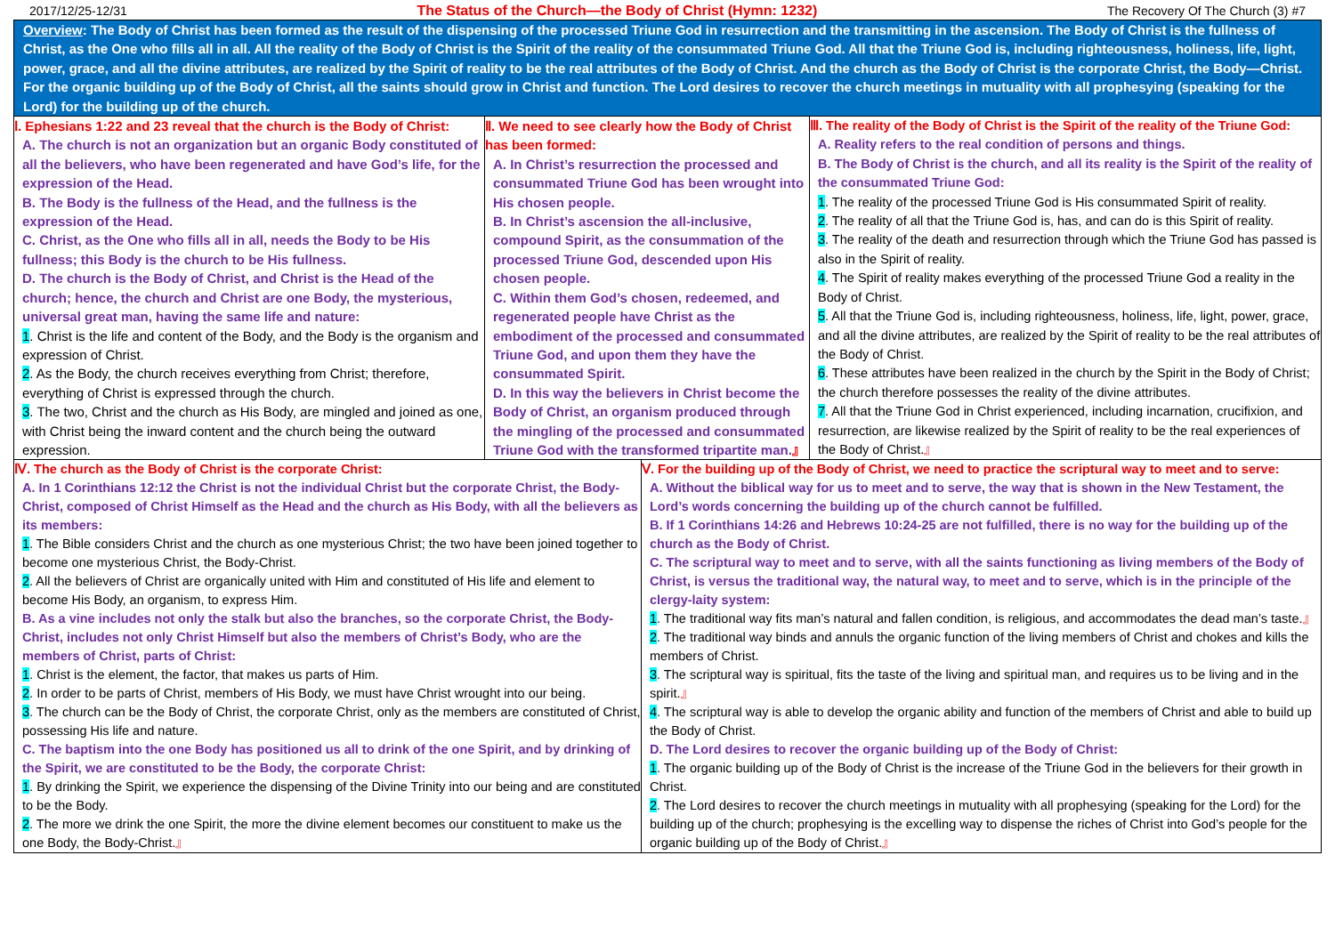2017/12/25-12/31 The Status of the Church—the Body of Christ (Hymn: 1232) The Recovery Of The Church (3) #7
Overview: The Body of Christ has been formed as the result of the dispensing of the processed Triune God in resurrection and the transmitting in the ascension. The Body of Christ is the fullness of Christ, as the One who fills all in all. All the reality of the Body of Christ is the Spirit of the reality of the consummated Triune God. All that the Triune God is, including righteousness, holiness, life, light, power, grace, and all the divine attributes, are realized by the Spirit of reality to be the real attributes of the Body of Christ. And the church as the Body of Christ is the corporate Christ, the Body—Christ. For the organic building up of the Body of Christ, all the saints should grow in Christ and function. The Lord desires to recover the church meetings in mutuality with all prophesying (speaking for the Lord) for the building up of the church.
Ⅰ. Ephesians 1:22 and 23 reveal that the church is the Body of Christ:
A. The church is not an organization but an organic Body constituted of all the believers, who have been regenerated and have God’s life, for the expression of the Head.
B. The Body is the fullness of the Head, and the fullness is the expression of the Head.
C. Christ, as the One who fills all in all, needs the Body to be His fullness; this Body is the church to be His fullness.
D. The church is the Body of Christ, and Christ is the Head of the church; hence, the church and Christ are one Body, the mysterious, universal great man, having the same life and nature:
1. Christ is the life and content of the Body, and the Body is the organism and expression of Christ.
2. As the Body, the church receives everything from Christ; therefore, everything of Christ is expressed through the church.
3. The two, Christ and the church as His Body, are mingled and joined as one, with Christ being the inward content and the church being the outward expression.
Ⅱ. We need to see clearly how the Body of Christ has been formed:
A. In Christ’s resurrection the processed and consummated Triune God has been wrought into His chosen people.
B. In Christ’s ascension the all-inclusive, compound Spirit, as the consummation of the processed Triune God, descended upon His chosen people.
C. Within them God’s chosen, redeemed, and regenerated people have Christ as the embodiment of the processed and consummated Triune God, and upon them they have the consummated Spirit.
D. In this way the believers in Christ become the Body of Christ, an organism produced through the mingling of the processed and consummated Triune God with the transformed tripartite man.』
Ⅲ. The reality of the Body of Christ is the Spirit of the reality of the Triune God:
A. Reality refers to the real condition of persons and things.
B. The Body of Christ is the church, and all its reality is the Spirit of the reality of the consummated Triune God:
1. The reality of the processed Triune God is His consummated Spirit of reality.
2. The reality of all that the Triune God is, has, and can do is this Spirit of reality.
3. The reality of the death and resurrection through which the Triune God has passed is also in the Spirit of reality.
4. The Spirit of reality makes everything of the processed Triune God a reality in the Body of Christ.
5. All that the Triune God is, including righteousness, holiness, life, light, power, grace, and all the divine attributes, are realized by the Spirit of reality to be the real attributes of the Body of Christ.
6. These attributes have been realized in the church by the Spirit in the Body of Christ; the church therefore possesses the reality of the divine attributes.
7. All that the Triune God in Christ experienced, including incarnation, crucifixion, and resurrection, are likewise realized by the Spirit of reality to be the real experiences of the Body of Christ.』
Ⅳ. The church as the Body of Christ is the corporate Christ:
A. In 1 Corinthians 12:12 the Christ is not the individual Christ but the corporate Christ, the Body-Christ, composed of Christ Himself as the Head and the church as His Body, with all the believers as its members:
1. The Bible considers Christ and the church as one mysterious Christ; the two have been joined together to become one mysterious Christ, the Body-Christ.
2. All the believers of Christ are organically united with Him and constituted of His life and element to become His Body, an organism, to express Him.
B. As a vine includes not only the stalk but also the branches, so the corporate Christ, the Body-Christ, includes not only Christ Himself but also the members of Christ’s Body, who are the members of Christ, parts of Christ:
1. Christ is the element, the factor, that makes us parts of Him.
2. In order to be parts of Christ, members of His Body, we must have Christ wrought into our being.
3. The church can be the Body of Christ, the corporate Christ, only as the members are constituted of Christ, possessing His life and nature.
C. The baptism into the one Body has positioned us all to drink of the one Spirit, and by drinking of the Spirit, we are constituted to be the Body, the corporate Christ:
1. By drinking the Spirit, we experience the dispensing of the Divine Trinity into our being and are constituted to be the Body.
2. The more we drink the one Spirit, the more the divine element becomes our constituent to make us the one Body, the Body-Christ.』
Ⅴ. For the building up of the Body of Christ, we need to practice the scriptural way to meet and to serve:
A. Without the biblical way for us to meet and to serve, the way that is shown in the New Testament, the Lord’s words concerning the building up of the church cannot be fulfilled.
B. If 1 Corinthians 14:26 and Hebrews 10:24-25 are not fulfilled, there is no way for the building up of the church as the Body of Christ.
C. The scriptural way to meet and to serve, with all the saints functioning as living members of the Body of Christ, is versus the traditional way, the natural way, to meet and to serve, which is in the principle of the clergy-laity system:
1. The traditional way fits man’s natural and fallen condition, is religious, and accommodates the dead man’s taste.』
2. The traditional way binds and annuls the organic function of the living members of Christ and chokes and kills the members of Christ.
3. The scriptural way is spiritual, fits the taste of the living and spiritual man, and requires us to be living and in the spirit.』
4. The scriptural way is able to develop the organic ability and function of the members of Christ and able to build up the Body of Christ.
D. The Lord desires to recover the organic building up of the Body of Christ:
1. The organic building up of the Body of Christ is the increase of the Triune God in the believers for their growth in Christ.
2. The Lord desires to recover the church meetings in mutuality with all prophesying (speaking for the Lord) for the building up of the church; prophesying is the excelling way to dispense the riches of Christ into God’s people for the organic building up of the Body of Christ.』